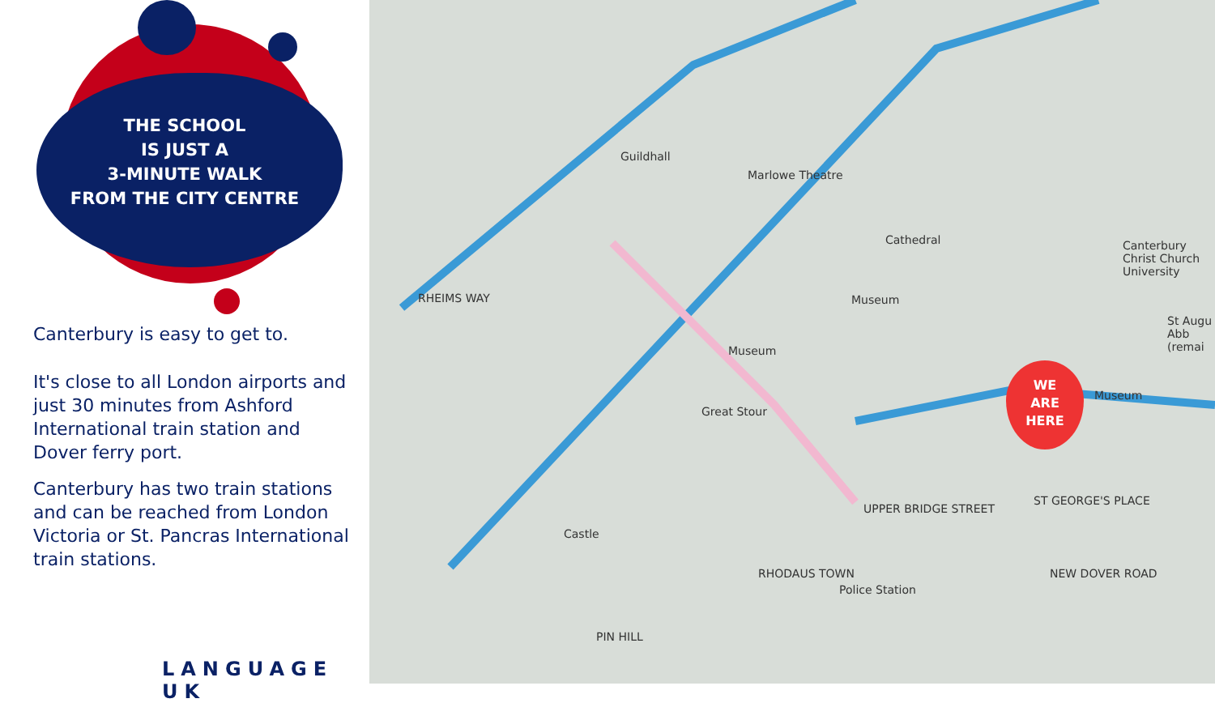THE SCHOOL
IS JUST A
3-MINUTE WALK
FROM THE CITY CENTRE
Canterbury is easy to get to.
It's close to all London airports and just 30 minutes from Ashford International train station and Dover ferry port.
Canterbury has two train stations and can be reached from London Victoria or St. Pancras International train stations.
LANGUAGE UK
Guildhall
Marlowe Theatre
Cathedral
Museum
Museum
Museum
Canterbury Christ Church University
St Augu Abb (remai
Castle
Police Station
RHEIMS WAY
PIN HILL
RHODAUS TOWN
UPPER BRIDGE STREET
ST GEORGE'S PLACE
NEW DOVER ROAD
Great Stour
WE
ARE
HERE